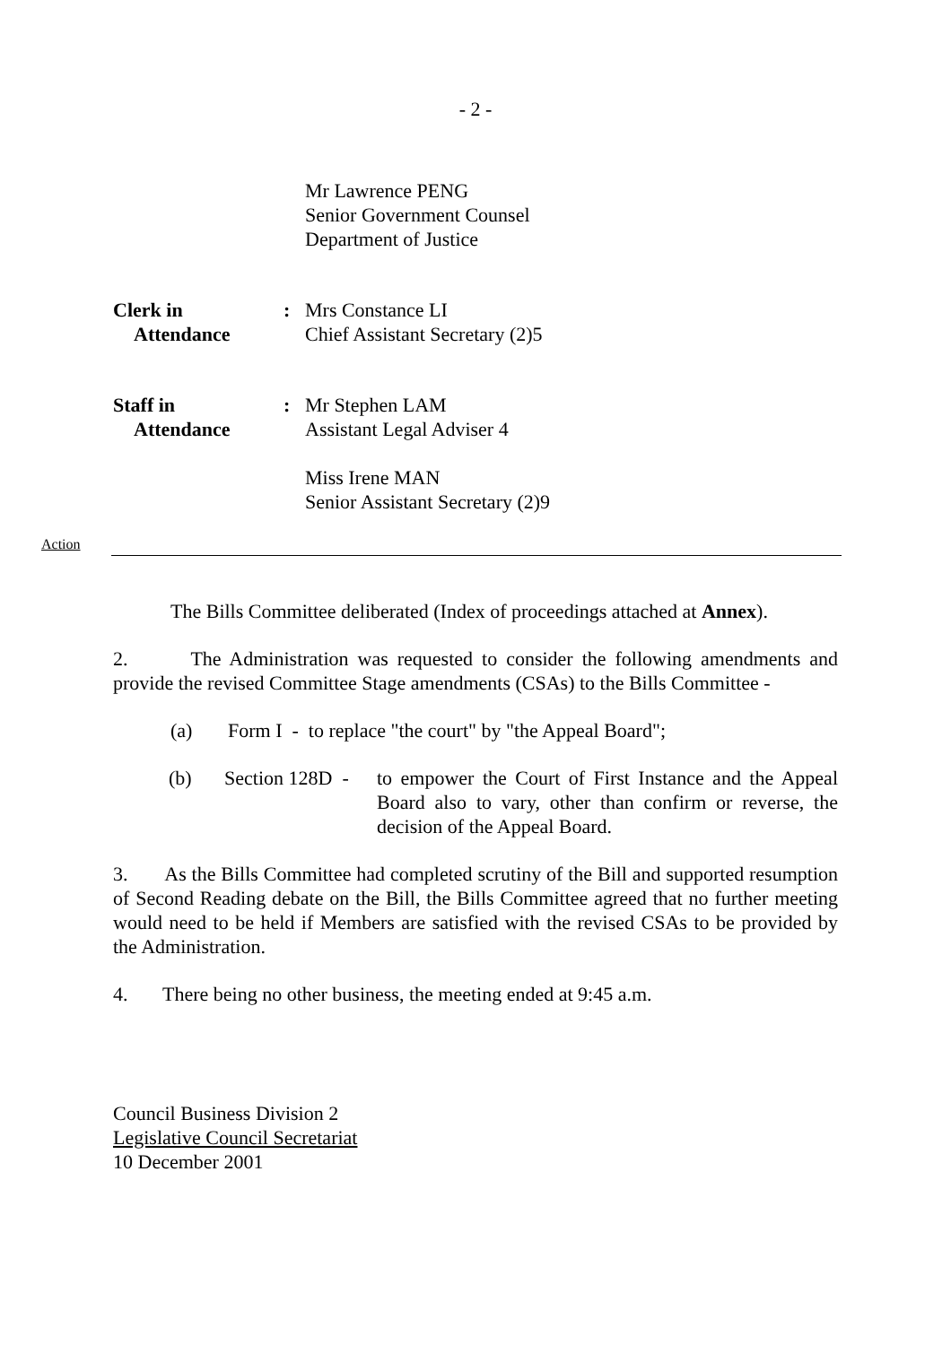- 2 -
Mr Lawrence PENG
Senior Government Counsel
Department of Justice
Clerk in
Attendance
: Mrs Constance LI
Chief Assistant Secretary (2)5
Staff in
Attendance
: Mr Stephen LAM
Assistant Legal Adviser 4
Miss Irene MAN
Senior Assistant Secretary (2)9
Action
The Bills Committee deliberated (Index of proceedings attached at Annex).
2. The Administration was requested to consider the following amendments and provide the revised Committee Stage amendments (CSAs) to the Bills Committee -
(a) Form I - to replace "the court" by "the Appeal Board";
(b) Section 128D -
to empower the Court of First Instance and the Appeal Board also to vary, other than confirm or reverse, the decision of the Appeal Board.
3. As the Bills Committee had completed scrutiny of the Bill and supported resumption of Second Reading debate on the Bill, the Bills Committee agreed that no further meeting would need to be held if Members are satisfied with the revised CSAs to be provided by the Administration.
4. There being no other business, the meeting ended at 9:45 a.m.
Council Business Division 2
Legislative Council Secretariat
10 December 2001